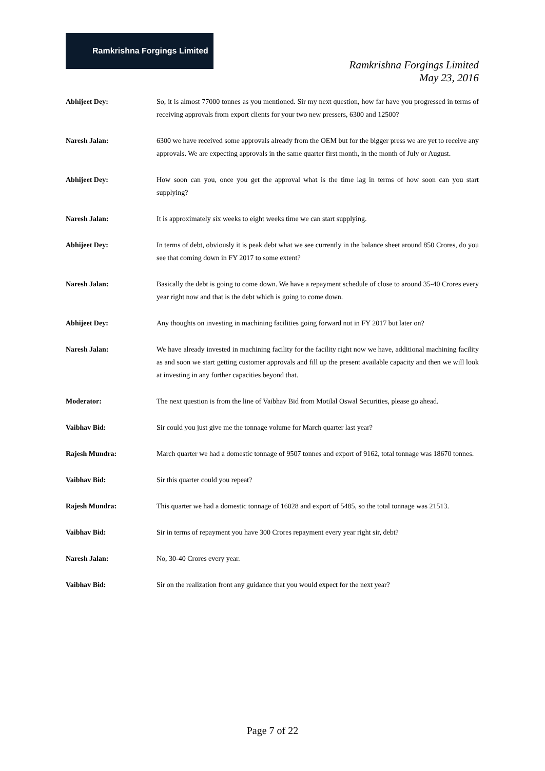Ramkrishna Forgings Limited
Ramkrishna Forgings Limited
May 23, 2016
Abhijeet Dey: So, it is almost 77000 tonnes as you mentioned. Sir my next question, how far have you progressed in terms of receiving approvals from export clients for your two new pressers, 6300 and 12500?
Naresh Jalan: 6300 we have received some approvals already from the OEM but for the bigger press we are yet to receive any approvals. We are expecting approvals in the same quarter first month, in the month of July or August.
Abhijeet Dey: How soon can you, once you get the approval what is the time lag in terms of how soon can you start supplying?
Naresh Jalan: It is approximately six weeks to eight weeks time we can start supplying.
Abhijeet Dey: In terms of debt, obviously it is peak debt what we see currently in the balance sheet around 850 Crores, do you see that coming down in FY 2017 to some extent?
Naresh Jalan: Basically the debt is going to come down. We have a repayment schedule of close to around 35-40 Crores every year right now and that is the debt which is going to come down.
Abhijeet Dey: Any thoughts on investing in machining facilities going forward not in FY 2017 but later on?
Naresh Jalan: We have already invested in machining facility for the facility right now we have, additional machining facility as and soon we start getting customer approvals and fill up the present available capacity and then we will look at investing in any further capacities beyond that.
Moderator: The next question is from the line of Vaibhav Bid from Motilal Oswal Securities, please go ahead.
Vaibhav Bid: Sir could you just give me the tonnage volume for March quarter last year?
Rajesh Mundra: March quarter we had a domestic tonnage of 9507 tonnes and export of 9162, total tonnage was 18670 tonnes.
Vaibhav Bid: Sir this quarter could you repeat?
Rajesh Mundra: This quarter we had a domestic tonnage of 16028 and export of 5485, so the total tonnage was 21513.
Vaibhav Bid: Sir in terms of repayment you have 300 Crores repayment every year right sir, debt?
Naresh Jalan: No, 30-40 Crores every year.
Vaibhav Bid: Sir on the realization front any guidance that you would expect for the next year?
Page 7 of 22